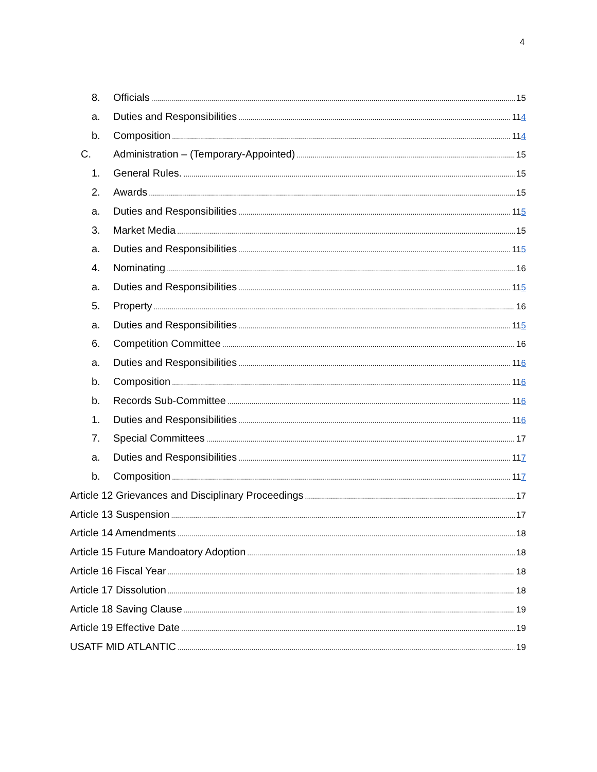4
8. Officials 15
a. Duties and Responsibilities 114
b. Composition 114
C. Administration – (Temporary-Appointed) 15
1. General Rules. 15
2. Awards 15
a. Duties and Responsibilities 115
3. Market Media 15
a. Duties and Responsibilities 115
4. Nominating 16
a. Duties and Responsibilities 115
5. Property 16
a. Duties and Responsibilities 115
6. Competition Committee 16
a. Duties and Responsibilities 116
b. Composition 116
b. Records Sub-Committee 116
1. Duties and Responsibilities 116
7. Special Committees 17
a. Duties and Responsibilities 117
b. Composition 117
Article 12 Grievances and Disciplinary Proceedings 17
Article 13 Suspension 17
Article 14 Amendments 18
Article 15 Future Mandoatory Adoption 18
Article 16 Fiscal Year 18
Article 17 Dissolution 18
Article 18 Saving Clause 19
Article 19 Effective Date 19
USATF MID ATLANTIC 19